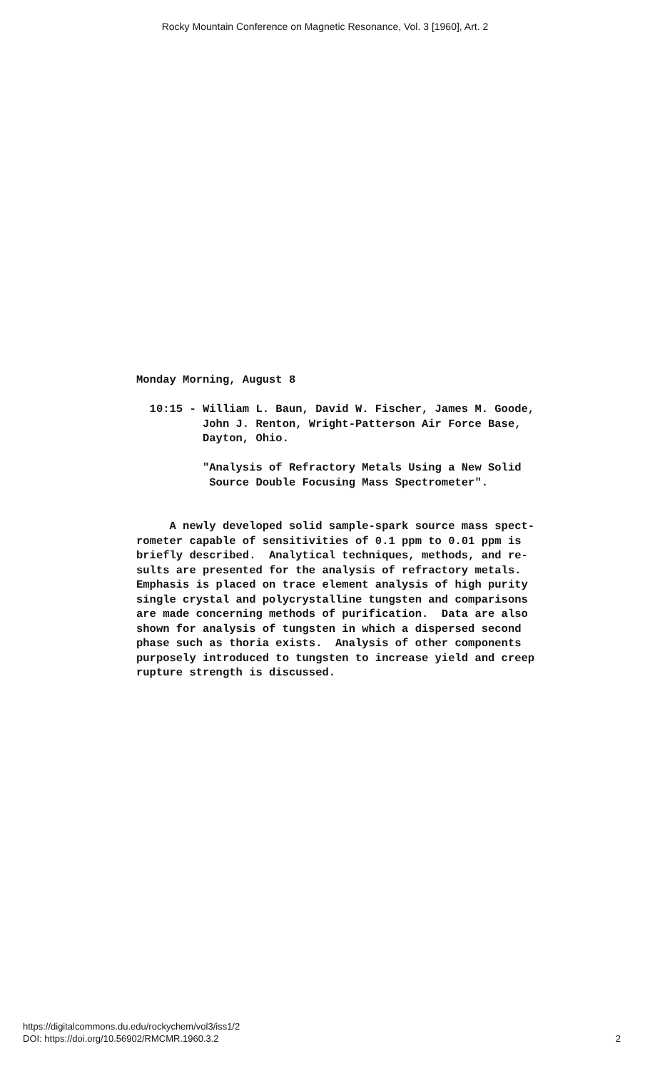Rocky Mountain Conference on Magnetic Resonance, Vol. 3 [1960], Art. 2
Monday Morning, August 8 10:15 - William L. Baun, David W. Fischer, James M. Goode, John J. Renton, Wright-Patterson Air Force Base, Dayton, Ohio. "Analysis of Refractory Metals Using a New Solid Source Double Focusing Mass Spectrometer". A newly developed solid sample-spark source mass spect- rometer capable of sensitivities of 0.1 ppm to 0.01 ppm is briefly described. Analytical techniques, methods, and re- sults are presented for the analysis of refractory metals. Emphasis is placed on trace element analysis of high purity single crystal and polycrystalline tungsten and comparisons are made concerning methods of purification. Data are also shown for analysis of tungsten in which a dispersed second phase such as thoria exists. Analysis of other components purposely introduced to tungsten to increase yield and creep rupture strength is discussed.
https://digitalcommons.du.edu/rockychem/vol3/iss1/2
DOI: https://doi.org/10.56902/RMCMR.1960.3.2
2